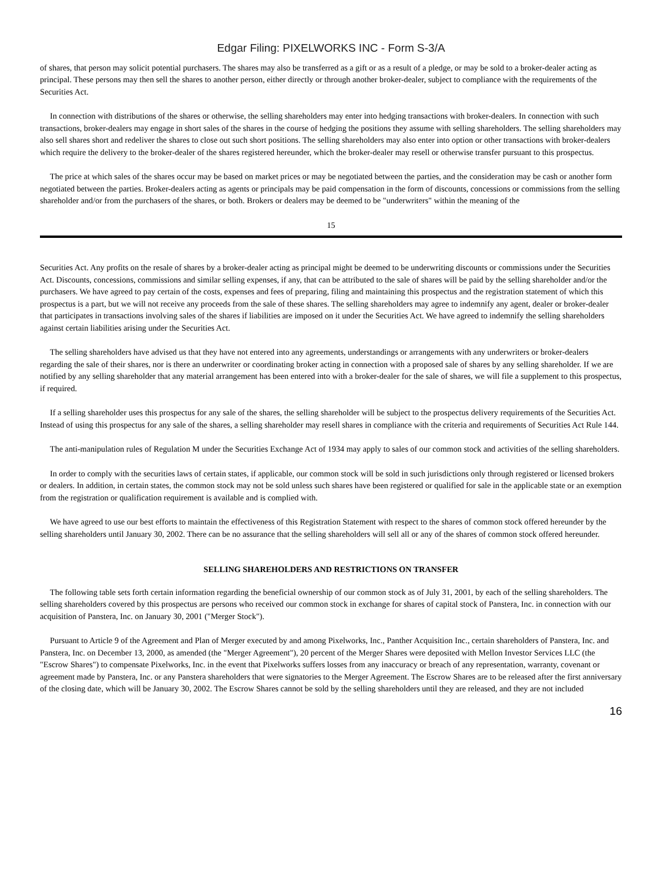Edgar Filing: PIXELWORKS INC - Form S-3/A
of shares, that person may solicit potential purchasers. The shares may also be transferred as a gift or as a result of a pledge, or may be sold to a broker-dealer acting as principal. These persons may then sell the shares to another person, either directly or through another broker-dealer, subject to compliance with the requirements of the Securities Act.
In connection with distributions of the shares or otherwise, the selling shareholders may enter into hedging transactions with broker-dealers. In connection with such transactions, broker-dealers may engage in short sales of the shares in the course of hedging the positions they assume with selling shareholders. The selling shareholders may also sell shares short and redeliver the shares to close out such short positions. The selling shareholders may also enter into option or other transactions with broker-dealers which require the delivery to the broker-dealer of the shares registered hereunder, which the broker-dealer may resell or otherwise transfer pursuant to this prospectus.
The price at which sales of the shares occur may be based on market prices or may be negotiated between the parties, and the consideration may be cash or another form negotiated between the parties. Broker-dealers acting as agents or principals may be paid compensation in the form of discounts, concessions or commissions from the selling shareholder and/or from the purchasers of the shares, or both. Brokers or dealers may be deemed to be "underwriters" within the meaning of the
15
Securities Act. Any profits on the resale of shares by a broker-dealer acting as principal might be deemed to be underwriting discounts or commissions under the Securities Act. Discounts, concessions, commissions and similar selling expenses, if any, that can be attributed to the sale of shares will be paid by the selling shareholder and/or the purchasers. We have agreed to pay certain of the costs, expenses and fees of preparing, filing and maintaining this prospectus and the registration statement of which this prospectus is a part, but we will not receive any proceeds from the sale of these shares. The selling shareholders may agree to indemnify any agent, dealer or broker-dealer that participates in transactions involving sales of the shares if liabilities are imposed on it under the Securities Act. We have agreed to indemnify the selling shareholders against certain liabilities arising under the Securities Act.
The selling shareholders have advised us that they have not entered into any agreements, understandings or arrangements with any underwriters or broker-dealers regarding the sale of their shares, nor is there an underwriter or coordinating broker acting in connection with a proposed sale of shares by any selling shareholder. If we are notified by any selling shareholder that any material arrangement has been entered into with a broker-dealer for the sale of shares, we will file a supplement to this prospectus, if required.
If a selling shareholder uses this prospectus for any sale of the shares, the selling shareholder will be subject to the prospectus delivery requirements of the Securities Act. Instead of using this prospectus for any sale of the shares, a selling shareholder may resell shares in compliance with the criteria and requirements of Securities Act Rule 144.
The anti-manipulation rules of Regulation M under the Securities Exchange Act of 1934 may apply to sales of our common stock and activities of the selling shareholders.
In order to comply with the securities laws of certain states, if applicable, our common stock will be sold in such jurisdictions only through registered or licensed brokers or dealers. In addition, in certain states, the common stock may not be sold unless such shares have been registered or qualified for sale in the applicable state or an exemption from the registration or qualification requirement is available and is complied with.
We have agreed to use our best efforts to maintain the effectiveness of this Registration Statement with respect to the shares of common stock offered hereunder by the selling shareholders until January 30, 2002. There can be no assurance that the selling shareholders will sell all or any of the shares of common stock offered hereunder.
SELLING SHAREHOLDERS AND RESTRICTIONS ON TRANSFER
The following table sets forth certain information regarding the beneficial ownership of our common stock as of July 31, 2001, by each of the selling shareholders. The selling shareholders covered by this prospectus are persons who received our common stock in exchange for shares of capital stock of Panstera, Inc. in connection with our acquisition of Panstera, Inc. on January 30, 2001 ("Merger Stock").
Pursuant to Article 9 of the Agreement and Plan of Merger executed by and among Pixelworks, Inc., Panther Acquisition Inc., certain shareholders of Panstera, Inc. and Panstera, Inc. on December 13, 2000, as amended (the "Merger Agreement"), 20 percent of the Merger Shares were deposited with Mellon Investor Services LLC (the "Escrow Shares") to compensate Pixelworks, Inc. in the event that Pixelworks suffers losses from any inaccuracy or breach of any representation, warranty, covenant or agreement made by Panstera, Inc. or any Panstera shareholders that were signatories to the Merger Agreement. The Escrow Shares are to be released after the first anniversary of the closing date, which will be January 30, 2002. The Escrow Shares cannot be sold by the selling shareholders until they are released, and they are not included
16